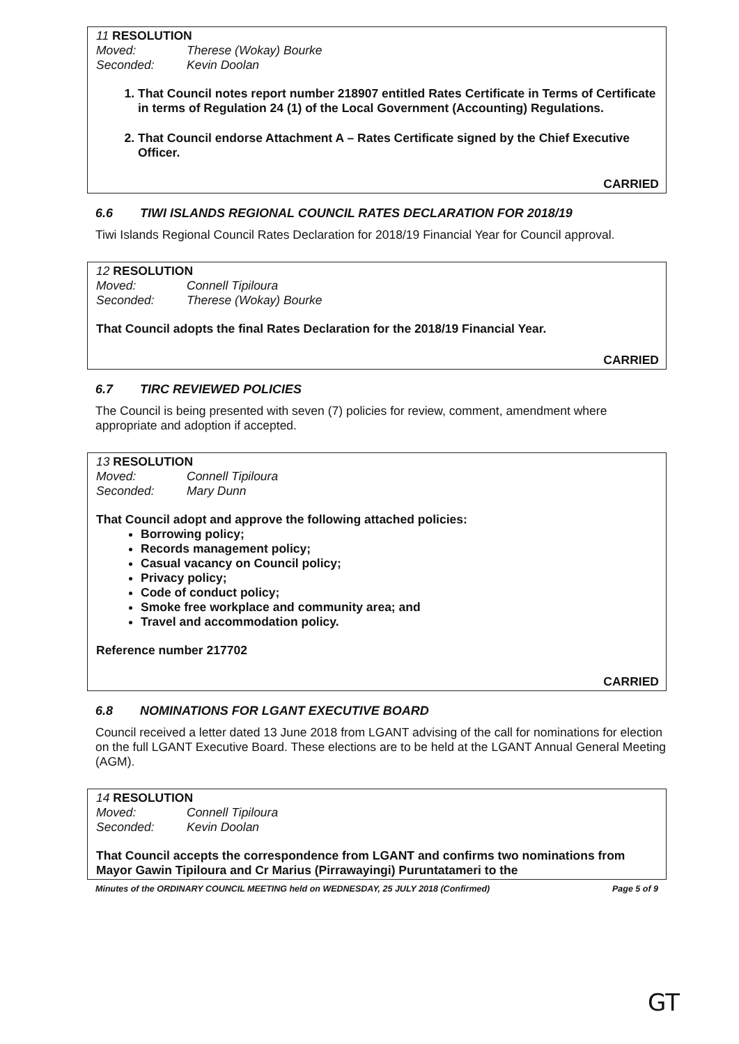11 RESOLUTION
Moved: Therese (Wokay) Bourke
Seconded: Kevin Doolan
1. That Council notes report number 218907 entitled Rates Certificate in Terms of Certificate in terms of Regulation 24 (1) of the Local Government (Accounting) Regulations.
2. That Council endorse Attachment A – Rates Certificate signed by the Chief Executive Officer.
CARRIED
6.6 TIWI ISLANDS REGIONAL COUNCIL RATES DECLARATION FOR 2018/19
Tiwi Islands Regional Council Rates Declaration for 2018/19 Financial Year for Council approval.
12 RESOLUTION
Moved: Connell Tipiloura
Seconded: Therese (Wokay) Bourke
That Council adopts the final Rates Declaration for the 2018/19 Financial Year.
CARRIED
6.7 TIRC REVIEWED POLICIES
The Council is being presented with seven (7) policies for review, comment, amendment where appropriate and adoption if accepted.
13 RESOLUTION
Moved: Connell Tipiloura
Seconded: Mary Dunn
That Council adopt and approve the following attached policies:
Borrowing policy;
Records management policy;
Casual vacancy on Council policy;
Privacy policy;
Code of conduct policy;
Smoke free workplace and community area; and
Travel and accommodation policy.
Reference number 217702
CARRIED
6.8 NOMINATIONS FOR LGANT EXECUTIVE BOARD
Council received a letter dated 13 June 2018 from LGANT advising of the call for nominations for election on the full LGANT Executive Board. These elections are to be held at the LGANT Annual General Meeting (AGM).
14 RESOLUTION
Moved: Connell Tipiloura
Seconded: Kevin Doolan
That Council accepts the correspondence from LGANT and confirms two nominations from Mayor Gawin Tipiloura and Cr Marius (Pirrawayingi) Puruntatameri to the
Minutes of the ORDINARY COUNCIL MEETING held on WEDNESDAY, 25 JULY 2018 (Confirmed) Page 5 of 9
GT